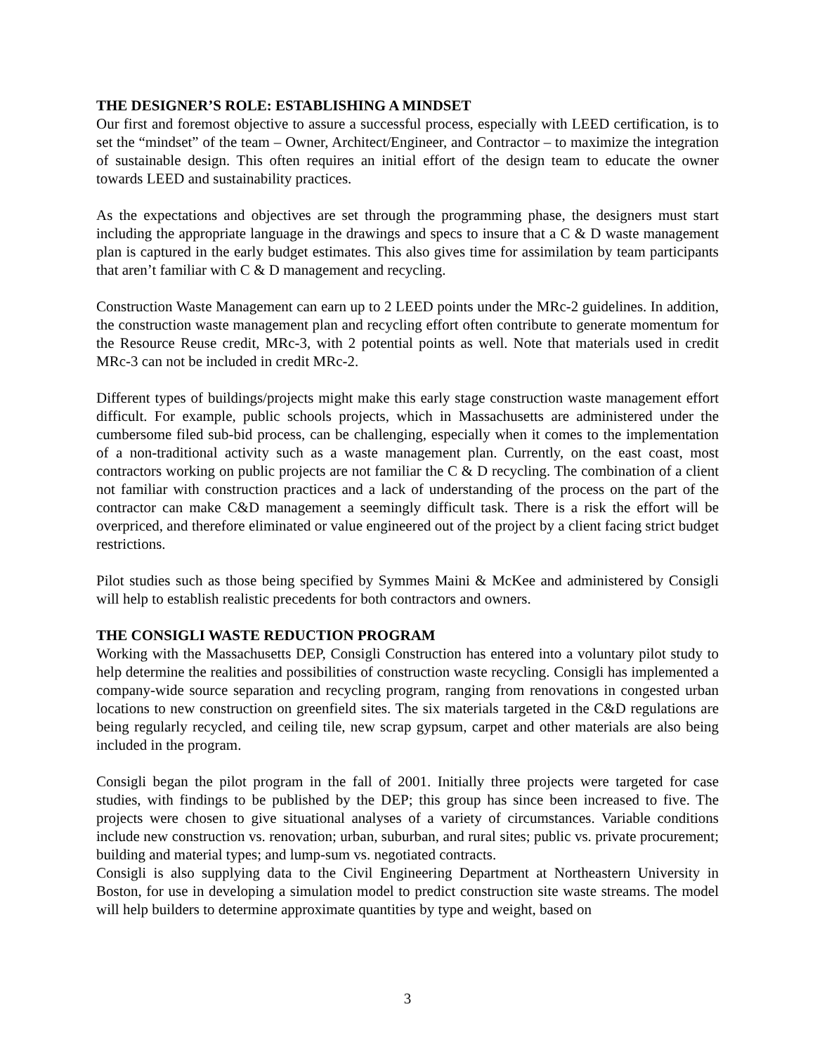THE DESIGNER’S ROLE: ESTABLISHING A MINDSET
Our first and foremost objective to assure a successful process, especially with LEED certification, is to set the “mindset” of the team – Owner, Architect/Engineer, and Contractor – to maximize the integration of sustainable design. This often requires an initial effort of the design team to educate the owner towards LEED and sustainability practices.
As the expectations and objectives are set through the programming phase, the designers must start including the appropriate language in the drawings and specs to insure that a C & D waste management plan is captured in the early budget estimates. This also gives time for assimilation by team participants that aren’t familiar with C & D management and recycling.
Construction Waste Management can earn up to 2 LEED points under the MRc-2 guidelines. In addition, the construction waste management plan and recycling effort often contribute to generate momentum for the Resource Reuse credit, MRc-3, with 2 potential points as well. Note that materials used in credit MRc-3 can not be included in credit MRc-2.
Different types of buildings/projects might make this early stage construction waste management effort difficult. For example, public schools projects, which in Massachusetts are administered under the cumbersome filed sub-bid process, can be challenging, especially when it comes to the implementation of a non-traditional activity such as a waste management plan. Currently, on the east coast, most contractors working on public projects are not familiar the C & D recycling. The combination of a client not familiar with construction practices and a lack of understanding of the process on the part of the contractor can make C&D management a seemingly difficult task. There is a risk the effort will be overpriced, and therefore eliminated or value engineered out of the project by a client facing strict budget restrictions.
Pilot studies such as those being specified by Symmes Maini & McKee and administered by Consigli will help to establish realistic precedents for both contractors and owners.
THE CONSIGLI WASTE REDUCTION PROGRAM
Working with the Massachusetts DEP, Consigli Construction has entered into a voluntary pilot study to help determine the realities and possibilities of construction waste recycling. Consigli has implemented a company-wide source separation and recycling program, ranging from renovations in congested urban locations to new construction on greenfield sites. The six materials targeted in the C&D regulations are being regularly recycled, and ceiling tile, new scrap gypsum, carpet and other materials are also being included in the program.
Consigli began the pilot program in the fall of 2001. Initially three projects were targeted for case studies, with findings to be published by the DEP; this group has since been increased to five. The projects were chosen to give situational analyses of a variety of circumstances. Variable conditions include new construction vs. renovation; urban, suburban, and rural sites; public vs. private procurement; building and material types; and lump-sum vs. negotiated contracts.
Consigli is also supplying data to the Civil Engineering Department at Northeastern University in Boston, for use in developing a simulation model to predict construction site waste streams. The model will help builders to determine approximate quantities by type and weight, based on
3